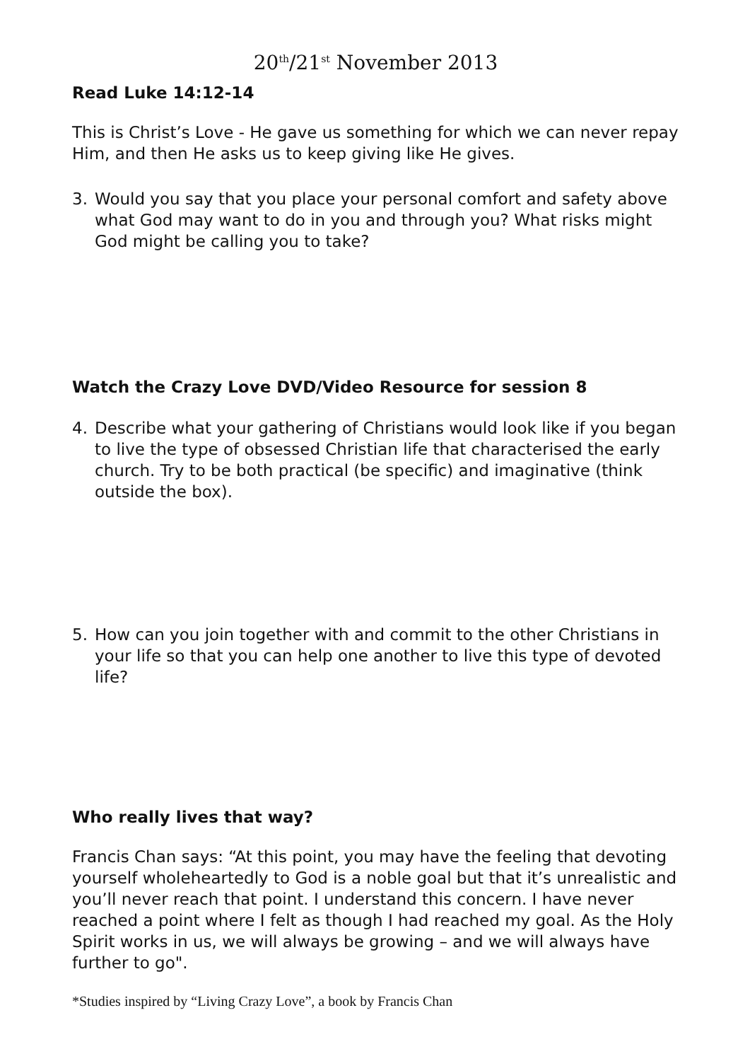20<sup>th</sup>/21<sup>st</sup> November 2013
Read Luke 14:12-14
This is Christ’s Love - He gave us something for which we can never repay Him, and then He asks us to keep giving like He gives.
3. Would you say that you place your personal comfort and safety above what God may want to do in you and through you? What risks might God might be calling you to take?
Watch the Crazy Love DVD/Video Resource for session 8
4. Describe what your gathering of Christians would look like if you began to live the type of obsessed Christian life that characterised the early church. Try to be both practical (be specific) and imaginative (think outside the box).
5. How can you join together with and commit to the other Christians in your life so that you can help one another to live this type of devoted life?
Who really lives that way?
Francis Chan says: “At this point, you may have the feeling that devoting yourself wholeheartedly to God is a noble goal but that it’s unrealistic and you’ll never reach that point. I understand this concern. I have never reached a point where I felt as though I had reached my goal. As the Holy Spirit works in us, we will always be growing – and we will always have further to go".
*Studies inspired by “Living Crazy Love”, a book by Francis Chan